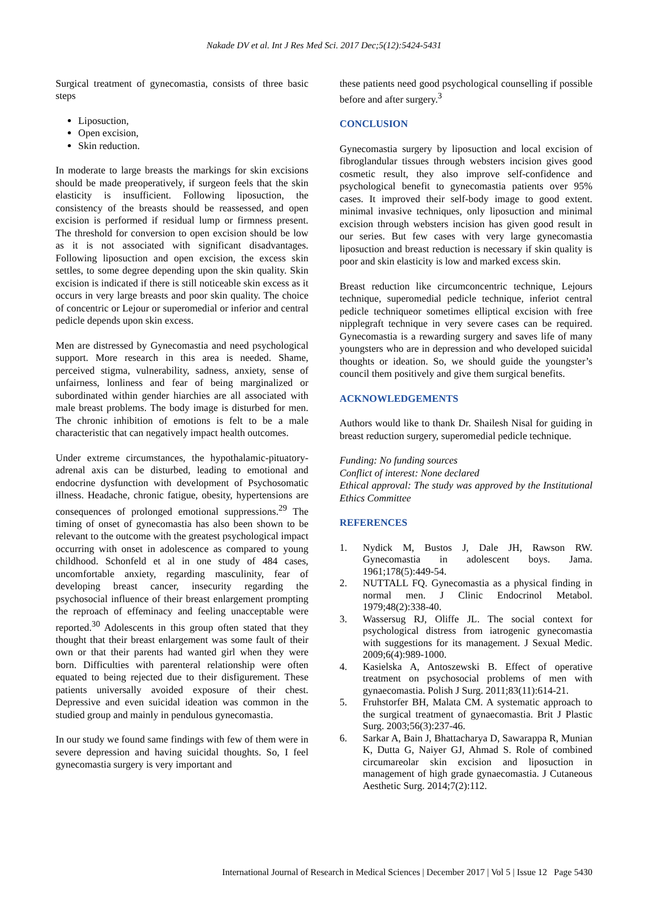Nakade DV et al. Int J Res Med Sci. 2017 Dec;5(12):5424-5431
Surgical treatment of gynecomastia, consists of three basic steps
Liposuction,
Open excision,
Skin reduction.
In moderate to large breasts the markings for skin excisions should be made preoperatively, if surgeon feels that the skin elasticity is insufficient. Following liposuction, the consistency of the breasts should be reassessed, and open excision is performed if residual lump or firmness present. The threshold for conversion to open excision should be low as it is not associated with significant disadvantages. Following liposuction and open excision, the excess skin settles, to some degree depending upon the skin quality. Skin excision is indicated if there is still noticeable skin excess as it occurs in very large breasts and poor skin quality. The choice of concentric or Lejour or superomedial or inferior and central pedicle depends upon skin excess.
Men are distressed by Gynecomastia and need psychological support. More research in this area is needed. Shame, perceived stigma, vulnerability, sadness, anxiety, sense of unfairness, lonliness and fear of being marginalized or subordinated within gender hiarchies are all associated with male breast problems. The body image is disturbed for men. The chronic inhibition of emotions is felt to be a male characteristic that can negatively impact health outcomes.
Under extreme circumstances, the hypothalamic-pituatory-adrenal axis can be disturbed, leading to emotional and endocrine dysfunction with development of Psychosomatic illness. Headache, chronic fatigue, obesity, hypertensions are consequences of prolonged emotional suppressions.<sup>29</sup> The timing of onset of gynecomastia has also been shown to be relevant to the outcome with the greatest psychological impact occurring with onset in adolescence as compared to young childhood. Schonfeld et al in one study of 484 cases, uncomfortable anxiety, regarding masculinity, fear of developing breast cancer, insecurity regarding the psychosocial influence of their breast enlargement prompting the reproach of effeminacy and feeling unacceptable were reported.<sup>30</sup> Adolescents in this group often stated that they thought that their breast enlargement was some fault of their own or that their parents had wanted girl when they were born. Difficulties with parenteral relationship were often equated to being rejected due to their disfigurement. These patients universally avoided exposure of their chest. Depressive and even suicidal ideation was common in the studied group and mainly in pendulous gynecomastia.
In our study we found same findings with few of them were in severe depression and having suicidal thoughts. So, I feel gynecomastia surgery is very important and
these patients need good psychological counselling if possible before and after surgery.<sup>3</sup>
CONCLUSION
Gynecomastia surgery by liposuction and local excision of fibroglandular tissues through websters incision gives good cosmetic result, they also improve self-confidence and psychological benefit to gynecomastia patients over 95% cases. It improved their self-body image to good extent. minimal invasive techniques, only liposuction and minimal excision through websters incision has given good result in our series. But few cases with very large gynecomastia liposuction and breast reduction is necessary if skin quality is poor and skin elasticity is low and marked excess skin.
Breast reduction like circumconcentric technique, Lejours technique, superomedial pedicle technique, inferiot central pedicle techniqueor sometimes elliptical excision with free nipplegraft technique in very severe cases can be required. Gynecomastia is a rewarding surgery and saves life of many youngsters who are in depression and who developed suicidal thoughts or ideation. So, we should guide the youngster’s council them positively and give them surgical benefits.
ACKNOWLEDGEMENTS
Authors would like to thank Dr. Shailesh Nisal for guiding in breast reduction surgery, superomedial pedicle technique.
Funding: No funding sources
Conflict of interest: None declared
Ethical approval: The study was approved by the Institutional Ethics Committee
REFERENCES
1. Nydick M, Bustos J, Dale JH, Rawson RW. Gynecomastia in adolescent boys. Jama. 1961;178(5):449-54.
2. NUTTALL FQ. Gynecomastia as a physical finding in normal men. J Clinic Endocrinol Metabol. 1979;48(2):338-40.
3. Wassersug RJ, Oliffe JL. The social context for psychological distress from iatrogenic gynecomastia with suggestions for its management. J Sexual Medic. 2009;6(4):989-1000.
4. Kasielska A, Antoszewski B. Effect of operative treatment on psychosocial problems of men with gynaecomastia. Polish J Surg. 2011;83(11):614-21.
5. Fruhstorfer BH, Malata CM. A systematic approach to the surgical treatment of gynaecomastia. Brit J Plastic Surg. 2003;56(3):237-46.
6. Sarkar A, Bain J, Bhattacharya D, Sawarappa R, Munian K, Dutta G, Naiyer GJ, Ahmad S. Role of combined circumareolar skin excision and liposuction in management of high grade gynaecomastia. J Cutaneous Aesthetic Surg. 2014;7(2):112.
International Journal of Research in Medical Sciences | December 2017 | Vol 5 | Issue 12 Page 5430